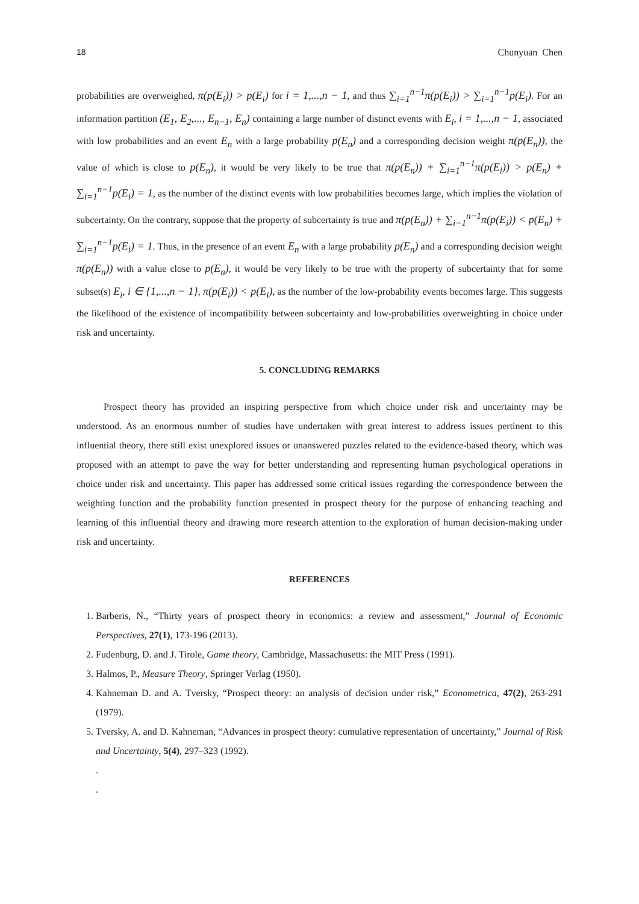18 Chunyuan Chen
probabilities are overweighed, π(p(E<sub>i</sub>)) > p(E<sub>i</sub>) for i = 1,...,n − 1, and thus ∑<sub>i=1</sub><sup>n−1</sup>π(p(E<sub>i</sub>)) > ∑<sub>i=1</sub><sup>n−1</sup>p(E<sub>i</sub>). For an information partition (E<sub>1</sub>, E<sub>2</sub>,..., E<sub>n−1</sub>, E<sub>n</sub>) containing a large number of distinct events with E<sub>i</sub>, i = 1,...,n − 1, associated with low probabilities and an event E<sub>n</sub> with a large probability p(E<sub>n</sub>) and a corresponding decision weight π(p(E<sub>n</sub>)), the value of which is close to p(E<sub>n</sub>), it would be very likely to be true that π(p(E<sub>n</sub>)) + ∑<sub>i=1</sub><sup>n−1</sup>π(p(E<sub>i</sub>)) > p(E<sub>n</sub>) + ∑<sub>i=1</sub><sup>n−1</sup>p(E<sub>i</sub>) = 1, as the number of the distinct events with low probabilities becomes large, which implies the violation of subcertainty. On the contrary, suppose that the property of subcertainty is true and π(p(E<sub>n</sub>)) + ∑<sub>i=1</sub><sup>n−1</sup>π(p(E<sub>i</sub>)) < p(E<sub>n</sub>) + ∑<sub>i=1</sub><sup>n−1</sup>p(E<sub>i</sub>) = 1. Thus, in the presence of an event E<sub>n</sub> with a large probability p(E<sub>n</sub>) and a corresponding decision weight π(p(E<sub>n</sub>)) with a value close to p(E<sub>n</sub>), it would be very likely to be true with the property of subcertainty that for some subset(s) E<sub>i</sub>, i ∈ {1,...,n − 1}, π(p(E<sub>i</sub>)) < p(E<sub>i</sub>), as the number of the low-probability events becomes large. This suggests the likelihood of the existence of incompatibility between subcertainty and low-probabilities overweighting in choice under risk and uncertainty.
5. CONCLUDING REMARKS
Prospect theory has provided an inspiring perspective from which choice under risk and uncertainty may be understood. As an enormous number of studies have undertaken with great interest to address issues pertinent to this influential theory, there still exist unexplored issues or unanswered puzzles related to the evidence-based theory, which was proposed with an attempt to pave the way for better understanding and representing human psychological operations in choice under risk and uncertainty. This paper has addressed some critical issues regarding the correspondence between the weighting function and the probability function presented in prospect theory for the purpose of enhancing teaching and learning of this influential theory and drawing more research attention to the exploration of human decision-making under risk and uncertainty.
REFERENCES
1. Barberis, N., “Thirty years of prospect theory in economics: a review and assessment,” Journal of Economic Perspectives, 27(1), 173-196 (2013).
2. Fudenburg, D. and J. Tirole, Game theory, Cambridge, Massachusetts: the MIT Press (1991).
3. Halmos, P., Measure Theory, Springer Verlag (1950).
4. Kahneman D. and A. Tversky, “Prospect theory: an analysis of decision under risk,” Econometrica, 47(2), 263-291 (1979).
5. Tversky, A. and D. Kahneman, “Advances in prospect theory: cumulative representation of uncertainty,” Journal of Risk and Uncertainty, 5(4), 297–323 (1992).
.
.